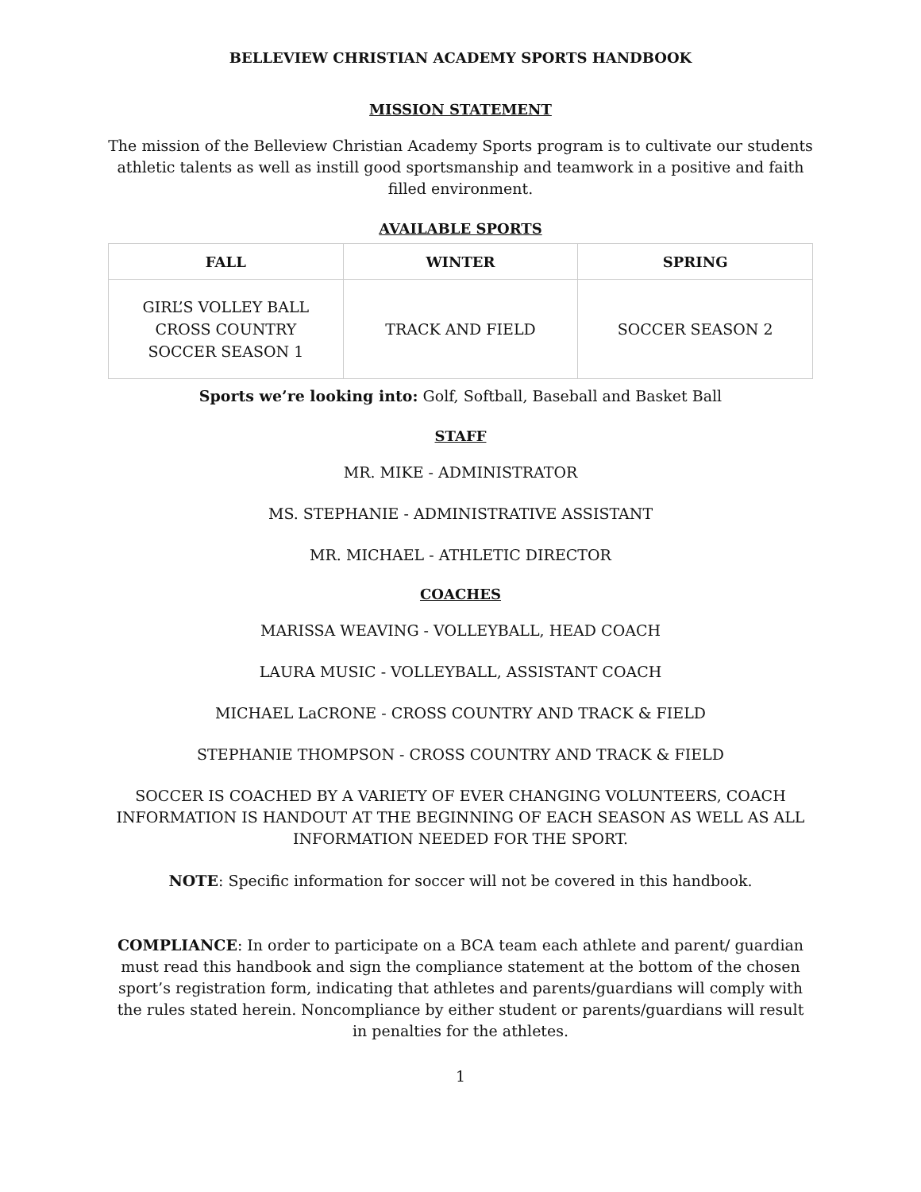BELLEVIEW CHRISTIAN ACADEMY SPORTS HANDBOOK
MISSION STATEMENT
The mission of the Belleview Christian Academy Sports program is to cultivate our students athletic talents as well as instill good sportsmanship and teamwork in a positive and faith filled environment.
AVAILABLE SPORTS
| FALL | WINTER | SPRING |
| --- | --- | --- |
| GIRL’S VOLLEY BALL CROSS COUNTRY SOCCER SEASON 1 | TRACK AND FIELD | SOCCER SEASON 2 |
Sports we’re looking into: Golf, Softball, Baseball and Basket Ball
STAFF
MR. MIKE - ADMINISTRATOR
MS. STEPHANIE - ADMINISTRATIVE ASSISTANT
MR. MICHAEL - ATHLETIC DIRECTOR
COACHES
MARISSA WEAVING - VOLLEYBALL, HEAD COACH
LAURA MUSIC - VOLLEYBALL, ASSISTANT COACH
MICHAEL LaCRONE - CROSS COUNTRY AND TRACK & FIELD
STEPHANIE THOMPSON - CROSS COUNTRY AND TRACK & FIELD
SOCCER IS COACHED BY A VARIETY OF EVER CHANGING VOLUNTEERS, COACH INFORMATION IS HANDOUT AT THE BEGINNING OF EACH SEASON AS WELL AS ALL INFORMATION NEEDED FOR THE SPORT.
NOTE: Specific information for soccer will not be covered in this handbook.
COMPLIANCE: In order to participate on a BCA team each athlete and parent/ guardian must read this handbook and sign the compliance statement at the bottom of the chosen sport’s registration form, indicating that athletes and parents/guardians will comply with the rules stated herein. Noncompliance by either student or parents/guardians will result in penalties for the athletes.
1